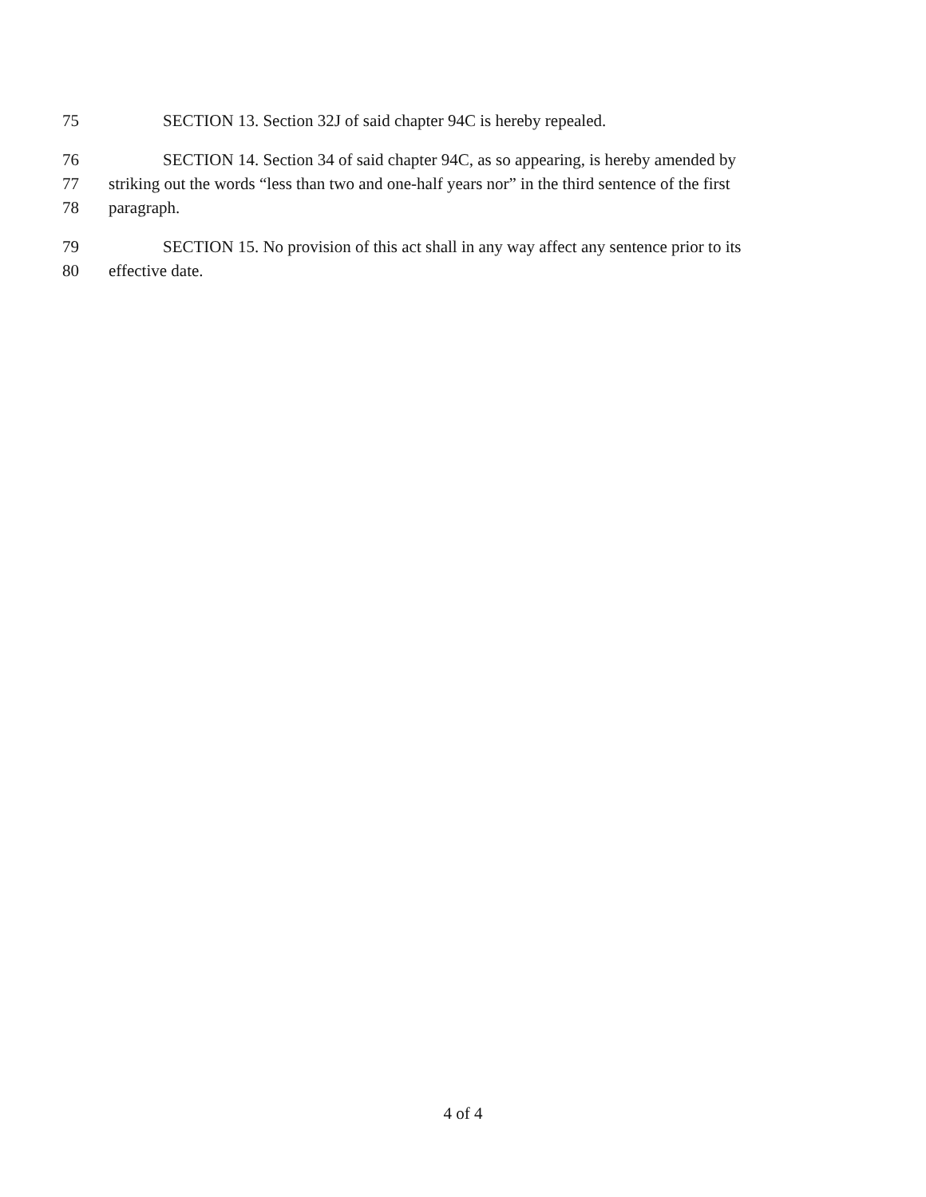75 SECTION 13. Section 32J of said chapter 94C is hereby repealed.
76 SECTION 14. Section 34 of said chapter 94C, as so appearing, is hereby amended by
77 striking out the words “less than two and one-half years nor” in the third sentence of the first
78 paragraph.
79 SECTION 15. No provision of this act shall in any way affect any sentence prior to its
80 effective date.
4 of 4